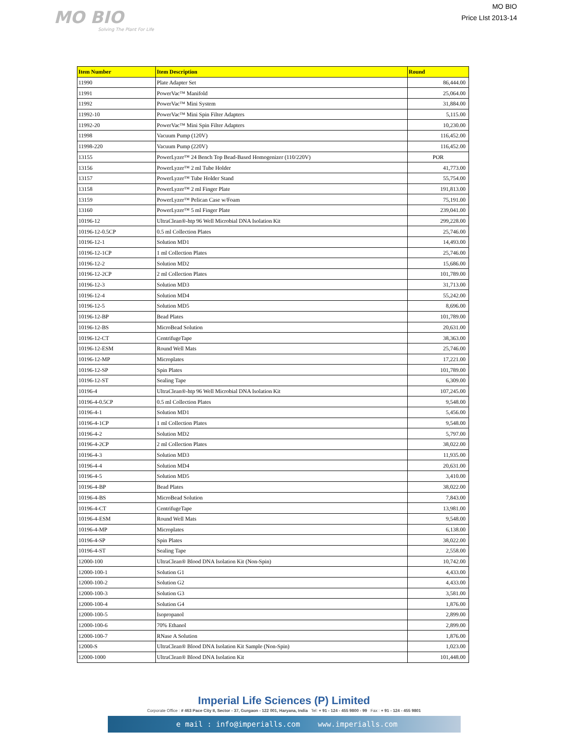MO BIO
Solving The Plant For Life
MO BIO
Price LIst 2013-14
| Item Number | Item Description | Round |
| --- | --- | --- |
| 11990 | Plate Adapter Set | 86,444.00 |
| 11991 | PowerVac™ Manifold | 25,064.00 |
| 11992 | PowerVac™ Mini System | 31,884.00 |
| 11992-10 | PowerVac™ Mini Spin Filter Adapters | 5,115.00 |
| 11992-20 | PowerVac™ Mini Spin Filter Adapters | 10,230.00 |
| 11998 | Vacuum Pump (120V) | 116,452.00 |
| 11998-220 | Vacuum Pump (220V) | 116,452.00 |
| 13155 | PowerLyzer™ 24 Bench Top Bead-Based Homogenizer (110/220V) | POR |
| 13156 | PowerLyzer™ 2 ml Tube Holder | 41,773.00 |
| 13157 | PowerLyzer™ Tube Holder Stand | 55,754.00 |
| 13158 | PowerLyzer™ 2 ml Finger Plate | 191,813.00 |
| 13159 | PowerLyzer™ Pelican Case w/Foam | 75,191.00 |
| 13160 | PowerLyzer™ 5 ml Finger Plate | 239,041.00 |
| 10196-12 | UltraClean®-htp 96 Well Microbial DNA Isolation Kit | 299,228.00 |
| 10196-12-0.5CP | 0.5 ml Collection Plates | 25,746.00 |
| 10196-12-1 | Solution MD1 | 14,493.00 |
| 10196-12-1CP | 1 ml Collection Plates | 25,746.00 |
| 10196-12-2 | Solution MD2 | 15,686.00 |
| 10196-12-2CP | 2 ml Collection Plates | 101,789.00 |
| 10196-12-3 | Solution MD3 | 31,713.00 |
| 10196-12-4 | Solution MD4 | 55,242.00 |
| 10196-12-5 | Solution MD5 | 8,696.00 |
| 10196-12-BP | Bead Plates | 101,789.00 |
| 10196-12-BS | MicroBead Solution | 20,631.00 |
| 10196-12-CT | CentrifugeTape | 38,363.00 |
| 10196-12-ESM | Round Well Mats | 25,746.00 |
| 10196-12-MP | Microplates | 17,221.00 |
| 10196-12-SP | Spin Plates | 101,789.00 |
| 10196-12-ST | Sealing Tape | 6,309.00 |
| 10196-4 | UltraClean®-htp 96 Well Microbial DNA Isolation Kit | 107,245.00 |
| 10196-4-0.5CP | 0.5 ml Collection Plates | 9,548.00 |
| 10196-4-1 | Solution MD1 | 5,456.00 |
| 10196-4-1CP | 1 ml Collection Plates | 9,548.00 |
| 10196-4-2 | Solution MD2 | 5,797.00 |
| 10196-4-2CP | 2 ml Collection Plates | 38,022.00 |
| 10196-4-3 | Solution MD3 | 11,935.00 |
| 10196-4-4 | Solution MD4 | 20,631.00 |
| 10196-4-5 | Solution MD5 | 3,410.00 |
| 10196-4-BP | Bead Plates | 38,022.00 |
| 10196-4-BS | MicroBead Solution | 7,843.00 |
| 10196-4-CT | CentrifugeTape | 13,981.00 |
| 10196-4-ESM | Round Well Mats | 9,548.00 |
| 10196-4-MP | Microplates | 6,138.00 |
| 10196-4-SP | Spin Plates | 38,022.00 |
| 10196-4-ST | Sealing Tape | 2,558.00 |
| 12000-100 | UltraClean® Blood DNA Isolation Kit (Non-Spin) | 10,742.00 |
| 12000-100-1 | Solution G1 | 4,433.00 |
| 12000-100-2 | Solution G2 | 4,433.00 |
| 12000-100-3 | Solution G3 | 3,581.00 |
| 12000-100-4 | Solution G4 | 1,876.00 |
| 12000-100-5 | Isopropanol | 2,899.00 |
| 12000-100-6 | 70% Ethanol | 2,899.00 |
| 12000-100-7 | RNase A Solution | 1,876.00 |
| 12000-S | UltraClean® Blood DNA Isolation Kit Sample (Non-Spin) | 1,023.00 |
| 12000-1000 | UltraClean® Blood DNA Isolation Kit | 101,448.00 |
Imperial Life Sciences (P) Limited
Corporate Office : # 463 Pace City II, Sector - 37, Gurgaon - 122 001, Haryana, India Tel: + 91 - 124 - 455 9800 - 99 Fax : + 91 - 124 - 455 9801
e mail : info@imperialls.com www.imperialls.com